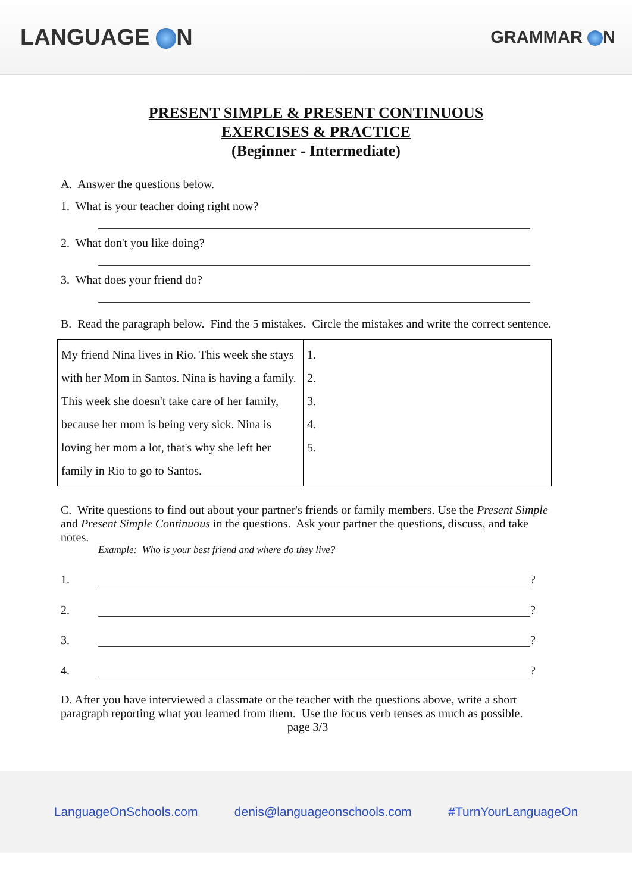LANGUAGE N
GRAMMAR N
PRESENT SIMPLE & PRESENT CONTINUOUS
EXERCISES & PRACTICE
(Beginner - Intermediate)
A. Answer the questions below.
1. What is your teacher doing right now?
2. What don't you like doing?
3. What does your friend do?
B. Read the paragraph below. Find the 5 mistakes. Circle the mistakes and write the correct sentence.
| My friend Nina lives in Rio. This week she stays with her Mom in Santos. Nina is having a family. This week she doesn't take care of her family, because her mom is being very sick. Nina is loving her mom a lot, that's why she left her family in Rio to go to Santos. | 1. 2. 3. 4. 5. |
C. Write questions to find out about your partner's friends or family members. Use the Present Simple and Present Simple Continuous in the questions. Ask your partner the questions, discuss, and take notes.
Example: Who is your best friend and where do they live?
1.
?
2.
?
3.
?
4.
?
D. After you have interviewed a classmate or the teacher with the questions above, write a short paragraph reporting what you learned from them. Use the focus verb tenses as much as possible.
page 3/3
LanguageOnSchools.com denis@languageonschools.com #TurnYourLanguageOn